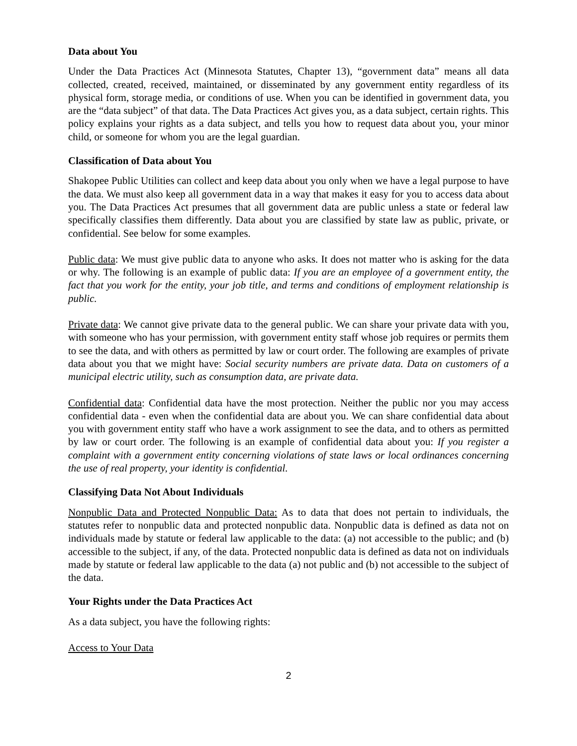Data about You
Under the Data Practices Act (Minnesota Statutes, Chapter 13), “government data” means all data collected, created, received, maintained, or disseminated by any government entity regardless of its physical form, storage media, or conditions of use. When you can be identified in government data, you are the “data subject” of that data. The Data Practices Act gives you, as a data subject, certain rights. This policy explains your rights as a data subject, and tells you how to request data about you, your minor child, or someone for whom you are the legal guardian.
Classification of Data about You
Shakopee Public Utilities can collect and keep data about you only when we have a legal purpose to have the data. We must also keep all government data in a way that makes it easy for you to access data about you. The Data Practices Act presumes that all government data are public unless a state or federal law specifically classifies them differently. Data about you are classified by state law as public, private, or confidential. See below for some examples.
Public data: We must give public data to anyone who asks. It does not matter who is asking for the data or why. The following is an example of public data: If you are an employee of a government entity, the fact that you work for the entity, your job title, and terms and conditions of employment relationship is public.
Private data: We cannot give private data to the general public. We can share your private data with you, with someone who has your permission, with government entity staff whose job requires or permits them to see the data, and with others as permitted by law or court order. The following are examples of private data about you that we might have: Social security numbers are private data. Data on customers of a municipal electric utility, such as consumption data, are private data.
Confidential data: Confidential data have the most protection. Neither the public nor you may access confidential data - even when the confidential data are about you. We can share confidential data about you with government entity staff who have a work assignment to see the data, and to others as permitted by law or court order. The following is an example of confidential data about you: If you register a complaint with a government entity concerning violations of state laws or local ordinances concerning the use of real property, your identity is confidential.
Classifying Data Not About Individuals
Nonpublic Data and Protected Nonpublic Data: As to data that does not pertain to individuals, the statutes refer to nonpublic data and protected nonpublic data. Nonpublic data is defined as data not on individuals made by statute or federal law applicable to the data: (a) not accessible to the public; and (b) accessible to the subject, if any, of the data. Protected nonpublic data is defined as data not on individuals made by statute or federal law applicable to the data (a) not public and (b) not accessible to the subject of the data.
Your Rights under the Data Practices Act
As a data subject, you have the following rights:
Access to Your Data
2